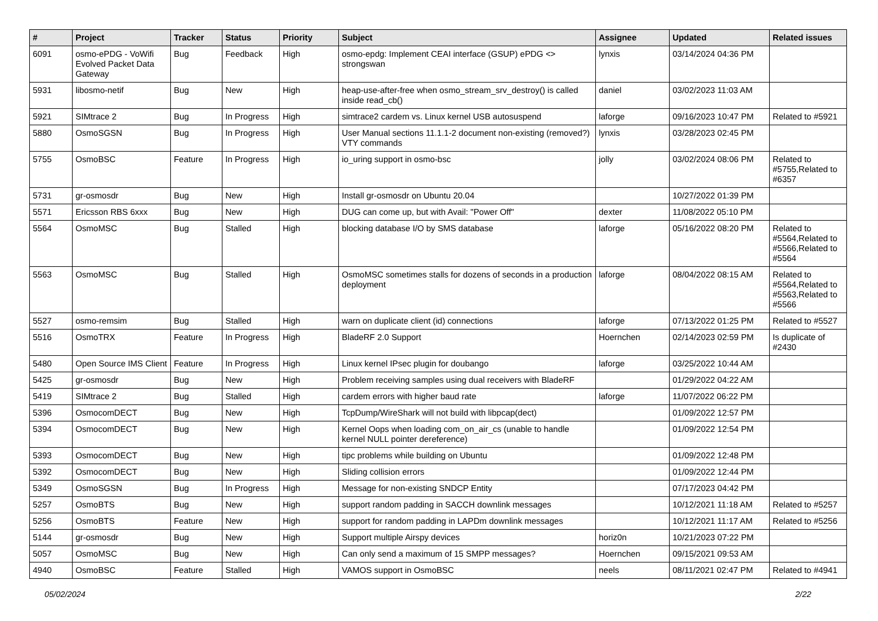| # | Project | Tracker | Status | Priority | Subject | Assignee | Updated | Related issues |
| --- | --- | --- | --- | --- | --- | --- | --- | --- |
| 6091 | osmo-ePDG - VoWifi Evolved Packet Data Gateway | Bug | Feedback | High | osmo-epdg: Implement CEAI interface (GSUP) ePDG <> strongswan | lynxis | 03/14/2024 04:36 PM | |
| 5931 | libosmo-netif | Bug | New | High | heap-use-after-free when osmo_stream_srv_destroy() is called inside read_cb() | daniel | 03/02/2023 11:03 AM | |
| 5921 | SIMtrace 2 | Bug | In Progress | High | simtrace2 cardem vs. Linux kernel USB autosuspend | laforge | 09/16/2023 10:47 PM | Related to #5921 |
| 5880 | OsmoSGSN | Bug | In Progress | High | User Manual sections 11.1.1-2 document non-existing (removed?) VTY commands | lynxis | 03/28/2023 02:45 PM | |
| 5755 | OsmoBSC | Feature | In Progress | High | io_uring support in osmo-bsc | jolly | 03/02/2024 08:06 PM | Related to #5755,Related to #6357 |
| 5731 | gr-osmosdr | Bug | New | High | Install gr-osmosdr on Ubuntu 20.04 | | 10/27/2022 01:39 PM | |
| 5571 | Ericsson RBS 6xxx | Bug | New | High | DUG can come up, but with Avail: "Power Off" | dexter | 11/08/2022 05:10 PM | |
| 5564 | OsmoMSC | Bug | Stalled | High | blocking database I/O by SMS database | laforge | 05/16/2022 08:20 PM | Related to #5564,Related to #5566,Related to #5564 |
| 5563 | OsmoMSC | Bug | Stalled | High | OsmoMSC sometimes stalls for dozens of seconds in a production deployment | laforge | 08/04/2022 08:15 AM | Related to #5564,Related to #5563,Related to #5566 |
| 5527 | osmo-remsim | Bug | Stalled | High | warn on duplicate client (id) connections | laforge | 07/13/2022 01:25 PM | Related to #5527 |
| 5516 | OsmoTRX | Feature | In Progress | High | BladeRF 2.0 Support | Hoernchen | 02/14/2023 02:59 PM | Is duplicate of #2430 |
| 5480 | Open Source IMS Client | Feature | In Progress | High | Linux kernel IPsec plugin for doubango | laforge | 03/25/2022 10:44 AM | |
| 5425 | gr-osmosdr | Bug | New | High | Problem receiving samples using dual receivers with BladeRF | | 01/29/2022 04:22 AM | |
| 5419 | SIMtrace 2 | Bug | Stalled | High | cardem errors with higher baud rate | laforge | 11/07/2022 06:22 PM | |
| 5396 | OsmocomDECT | Bug | New | High | TcpDump/WireShark will not build with libpcap(dect) | | 01/09/2022 12:57 PM | |
| 5394 | OsmocomDECT | Bug | New | High | Kernel Oops when loading com_on_air_cs (unable to handle kernel NULL pointer dereference) | | 01/09/2022 12:54 PM | |
| 5393 | OsmocomDECT | Bug | New | High | tipc problems while building on Ubuntu | | 01/09/2022 12:48 PM | |
| 5392 | OsmocomDECT | Bug | New | High | Sliding collision errors | | 01/09/2022 12:44 PM | |
| 5349 | OsmoSGSN | Bug | In Progress | High | Message for non-existing SNDCP Entity | | 07/17/2023 04:42 PM | |
| 5257 | OsmoBTS | Bug | New | High | support random padding in SACCH downlink messages | | 10/12/2021 11:18 AM | Related to #5257 |
| 5256 | OsmoBTS | Feature | New | High | support for random padding in LAPDm downlink messages | | 10/12/2021 11:17 AM | Related to #5256 |
| 5144 | gr-osmosdr | Bug | New | High | Support multiple Airspy devices | horiz0n | 10/21/2023 07:22 PM | |
| 5057 | OsmoMSC | Bug | New | High | Can only send a maximum of 15 SMPP messages? | Hoernchen | 09/15/2021 09:53 AM | |
| 4940 | OsmoBSC | Feature | Stalled | High | VAMOS support in OsmoBSC | neels | 08/11/2021 02:47 PM | Related to #4941 |
05/02/2024 2/22